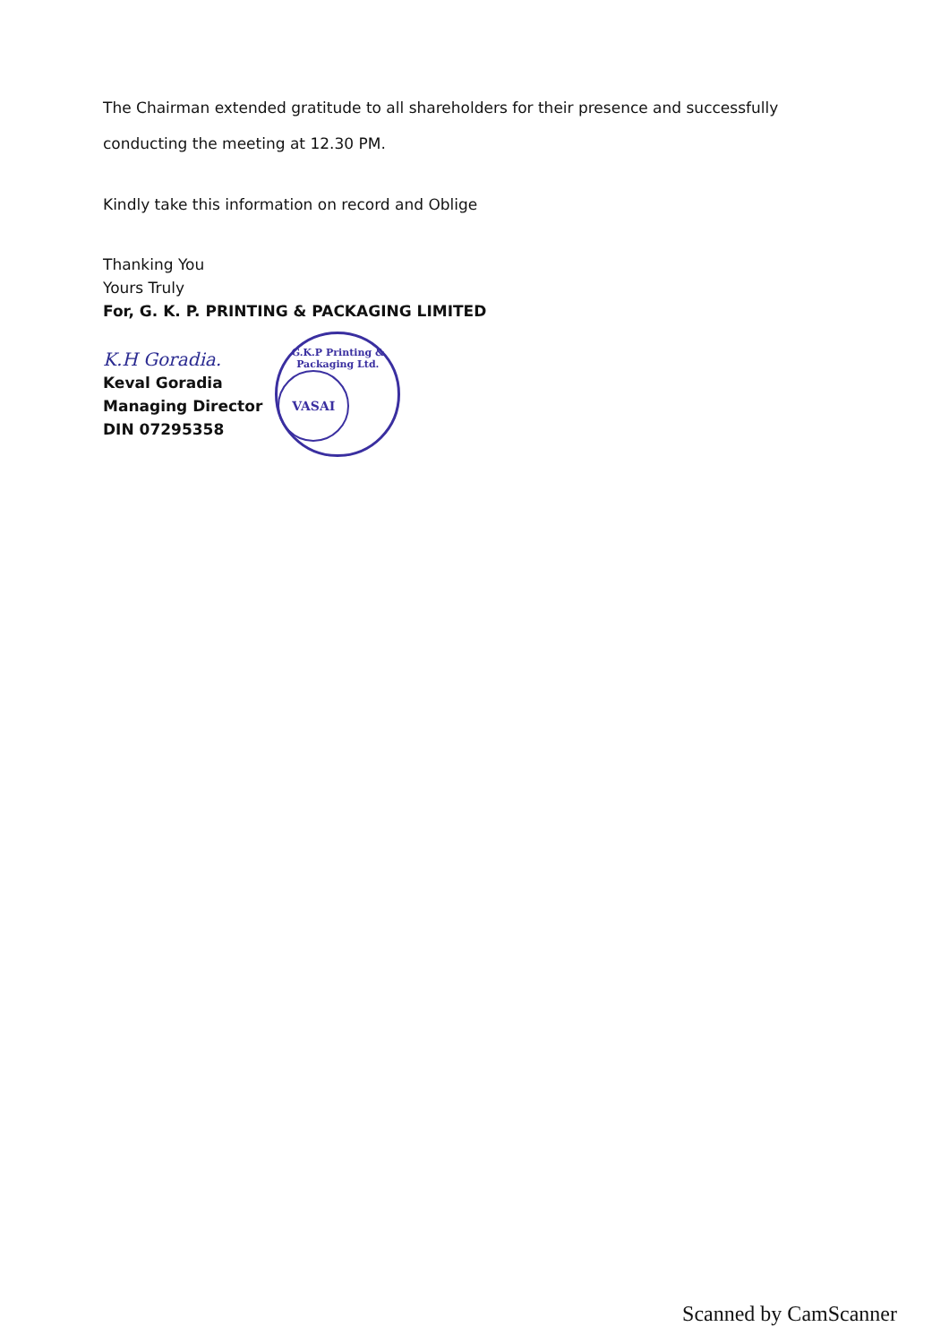The Chairman extended gratitude to all shareholders for their presence and successfully conducting the meeting at 12.30 PM.
Kindly take this information on record and Oblige
Thanking You
Yours Truly
For, G. K. P. PRINTING & PACKAGING LIMITED
K.H Goradia.
Keval Goradia
Managing Director
DIN 07295358
G.K.P Printing & Packaging Ltd.
VASAI
Scanned by CamScanner